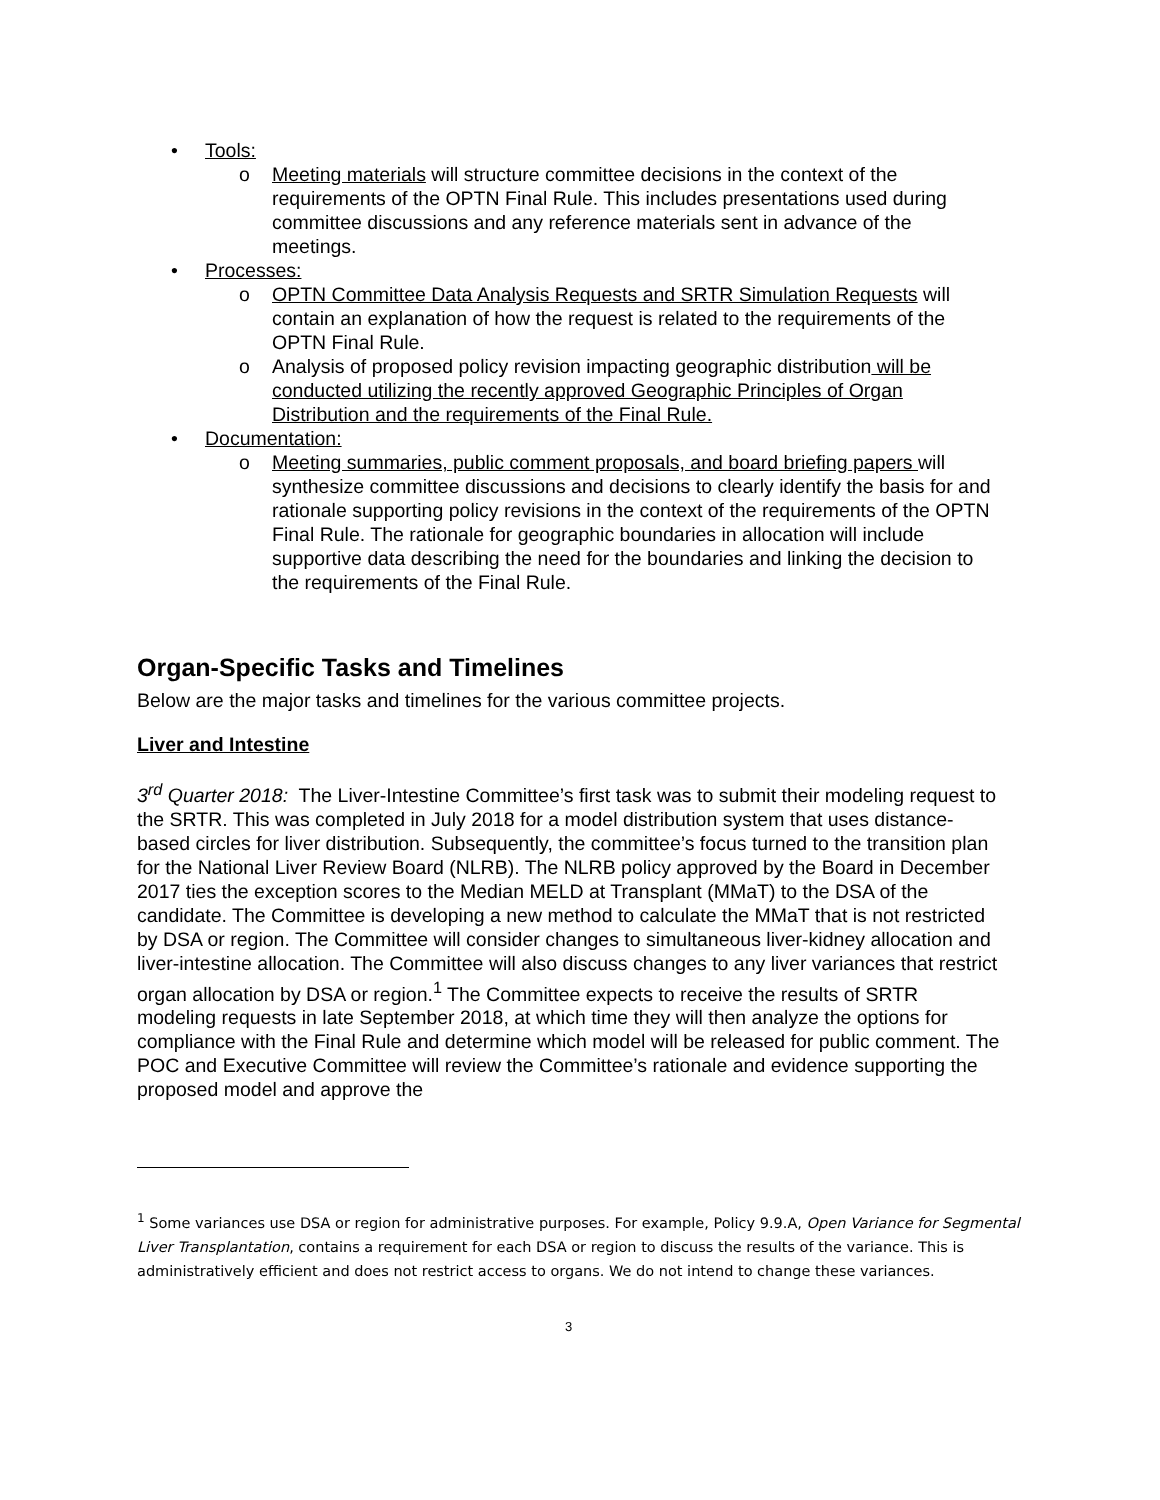• Tools:
o Meeting materials will structure committee decisions in the context of the requirements of the OPTN Final Rule. This includes presentations used during committee discussions and any reference materials sent in advance of the meetings.
• Processes:
o OPTN Committee Data Analysis Requests and SRTR Simulation Requests will contain an explanation of how the request is related to the requirements of the OPTN Final Rule.
o Analysis of proposed policy revision impacting geographic distribution will be conducted utilizing the recently approved Geographic Principles of Organ Distribution and the requirements of the Final Rule.
• Documentation:
o Meeting summaries, public comment proposals, and board briefing papers will synthesize committee discussions and decisions to clearly identify the basis for and rationale supporting policy revisions in the context of the requirements of the OPTN Final Rule. The rationale for geographic boundaries in allocation will include supportive data describing the need for the boundaries and linking the decision to the requirements of the Final Rule.
Organ-Specific Tasks and Timelines
Below are the major tasks and timelines for the various committee projects.
Liver and Intestine
3<sup>rd</sup> Quarter 2018: The Liver-Intestine Committee’s first task was to submit their modeling request to the SRTR. This was completed in July 2018 for a model distribution system that uses distance-based circles for liver distribution. Subsequently, the committee’s focus turned to the transition plan for the National Liver Review Board (NLRB). The NLRB policy approved by the Board in December 2017 ties the exception scores to the Median MELD at Transplant (MMaT) to the DSA of the candidate. The Committee is developing a new method to calculate the MMaT that is not restricted by DSA or region. The Committee will consider changes to simultaneous liver-kidney allocation and liver-intestine allocation. The Committee will also discuss changes to any liver variances that restrict organ allocation by DSA or region.<sup>1</sup> The Committee expects to receive the results of SRTR modeling requests in late September 2018, at which time they will then analyze the options for compliance with the Final Rule and determine which model will be released for public comment. The POC and Executive Committee will review the Committee’s rationale and evidence supporting the proposed model and approve the
<sup>1</sup> Some variances use DSA or region for administrative purposes. For example, Policy 9.9.A, Open Variance for Segmental Liver Transplantation, contains a requirement for each DSA or region to discuss the results of the variance. This is administratively efficient and does not restrict access to organs. We do not intend to change these variances.
3